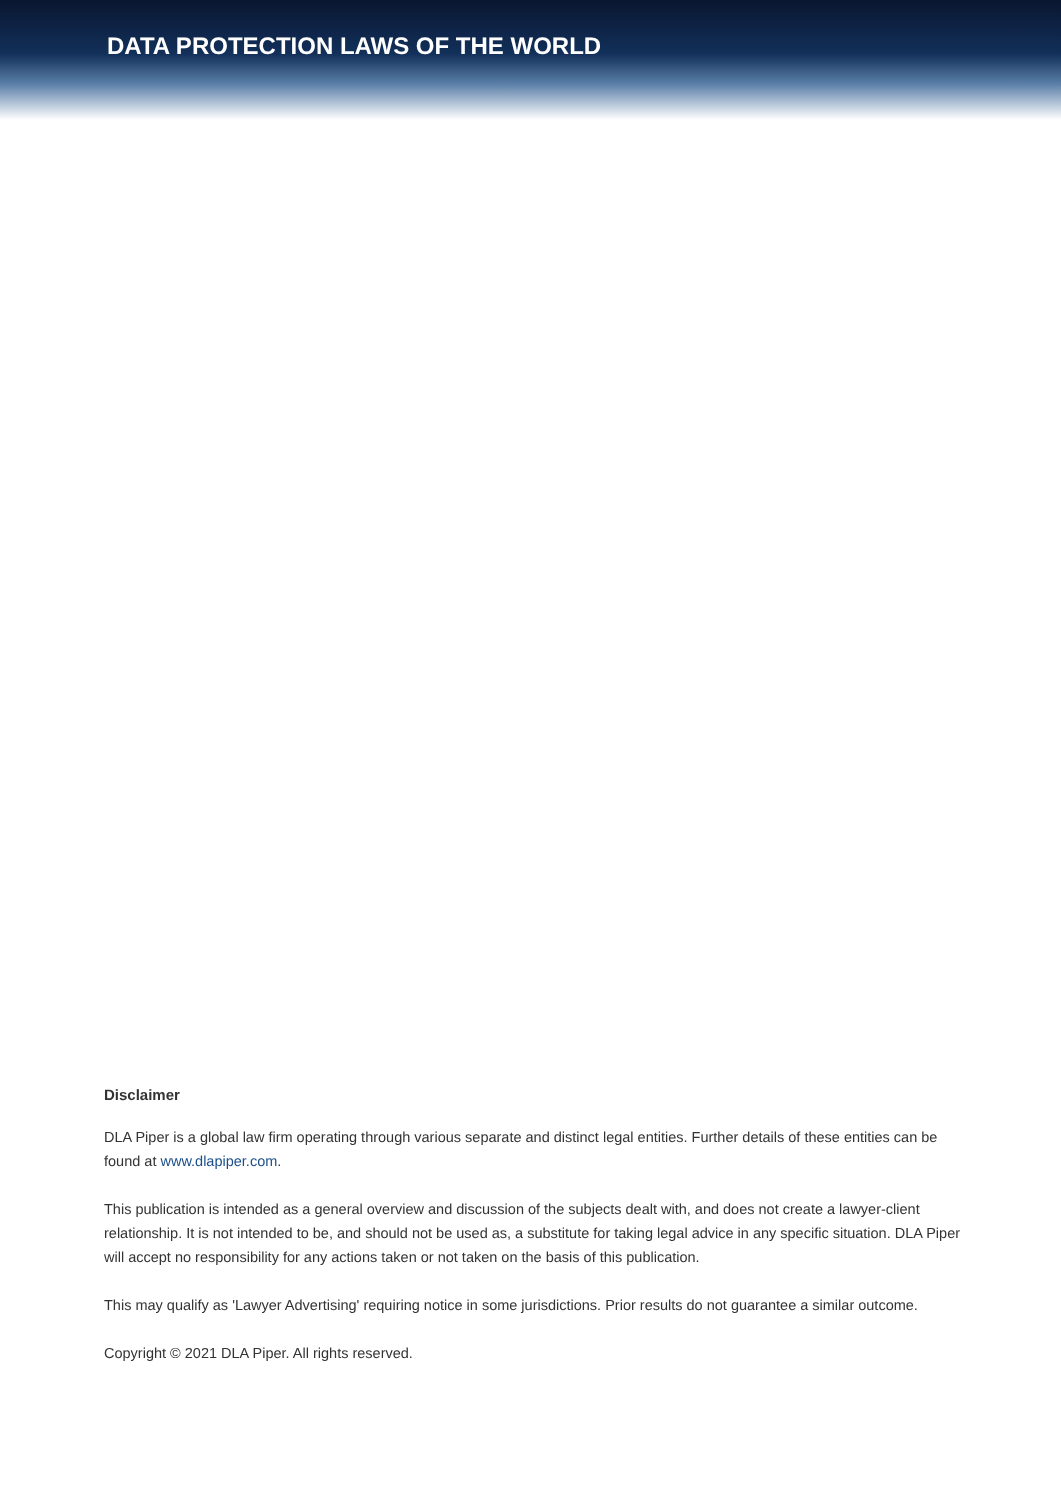DATA PROTECTION LAWS OF THE WORLD
Disclaimer
DLA Piper is a global law firm operating through various separate and distinct legal entities. Further details of these entities can be found at www.dlapiper.com.
This publication is intended as a general overview and discussion of the subjects dealt with, and does not create a lawyer-client relationship. It is not intended to be, and should not be used as, a substitute for taking legal advice in any specific situation. DLA Piper will accept no responsibility for any actions taken or not taken on the basis of this publication.
This may qualify as 'Lawyer Advertising' requiring notice in some jurisdictions. Prior results do not guarantee a similar outcome.
Copyright © 2021 DLA Piper. All rights reserved.